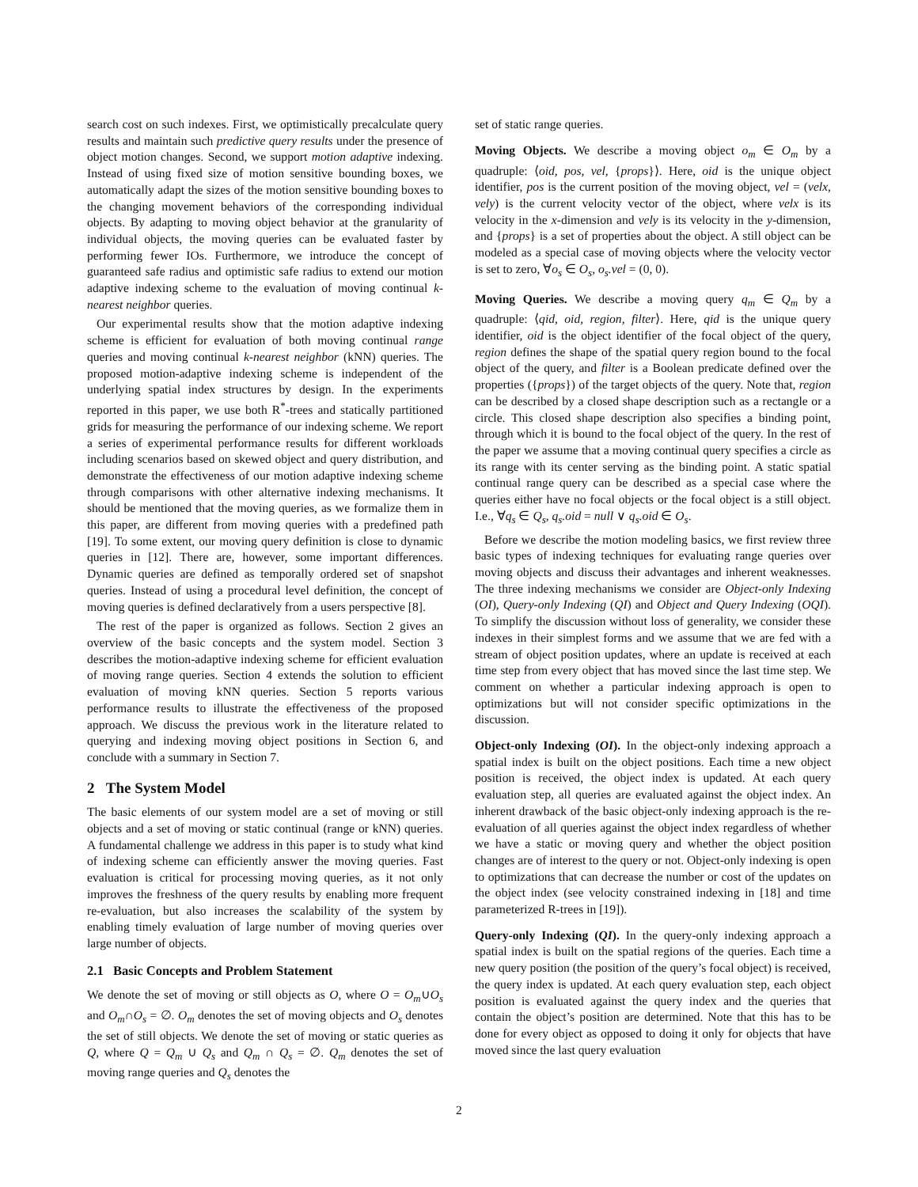search cost on such indexes. First, we optimistically precalculate query results and maintain such predictive query results under the presence of object motion changes. Second, we support motion adaptive indexing. Instead of using fixed size of motion sensitive bounding boxes, we automatically adapt the sizes of the motion sensitive bounding boxes to the changing movement behaviors of the corresponding individual objects. By adapting to moving object behavior at the granularity of individual objects, the moving queries can be evaluated faster by performing fewer IOs. Furthermore, we introduce the concept of guaranteed safe radius and optimistic safe radius to extend our motion adaptive indexing scheme to the evaluation of moving continual k-nearest neighbor queries.
Our experimental results show that the motion adaptive indexing scheme is efficient for evaluation of both moving continual range queries and moving continual k-nearest neighbor (kNN) queries. The proposed motion-adaptive indexing scheme is independent of the underlying spatial index structures by design. In the experiments reported in this paper, we use both R<sup>*</sup>-trees and statically partitioned grids for measuring the performance of our indexing scheme. We report a series of experimental performance results for different workloads including scenarios based on skewed object and query distribution, and demonstrate the effectiveness of our motion adaptive indexing scheme through comparisons with other alternative indexing mechanisms. It should be mentioned that the moving queries, as we formalize them in this paper, are different from moving queries with a predefined path [19]. To some extent, our moving query definition is close to dynamic queries in [12]. There are, however, some important differences. Dynamic queries are defined as temporally ordered set of snapshot queries. Instead of using a procedural level definition, the concept of moving queries is defined declaratively from a users perspective [8].
The rest of the paper is organized as follows. Section 2 gives an overview of the basic concepts and the system model. Section 3 describes the motion-adaptive indexing scheme for efficient evaluation of moving range queries. Section 4 extends the solution to efficient evaluation of moving kNN queries. Section 5 reports various performance results to illustrate the effectiveness of the proposed approach. We discuss the previous work in the literature related to querying and indexing moving object positions in Section 6, and conclude with a summary in Section 7.
2 The System Model
The basic elements of our system model are a set of moving or still objects and a set of moving or static continual (range or kNN) queries. A fundamental challenge we address in this paper is to study what kind of indexing scheme can efficiently answer the moving queries. Fast evaluation is critical for processing moving queries, as it not only improves the freshness of the query results by enabling more frequent re-evaluation, but also increases the scalability of the system by enabling timely evaluation of large number of moving queries over large number of objects.
2.1 Basic Concepts and Problem Statement
We denote the set of moving or still objects as O, where O = O<sub>m</sub>∪O<sub>s</sub> and O<sub>m</sub>∩O<sub>s</sub> = ∅. O<sub>m</sub> denotes the set of moving objects and O<sub>s</sub> denotes the set of still objects. We denote the set of moving or static queries as Q, where Q = Q<sub>m</sub> ∪ Q<sub>s</sub> and Q<sub>m</sub> ∩ Q<sub>s</sub> = ∅. Q<sub>m</sub> denotes the set of moving range queries and Q<sub>s</sub> denotes the
set of static range queries.
Moving Objects. We describe a moving object o<sub>m</sub> ∈ O<sub>m</sub> by a quadruple: ⟨oid, pos, vel, {props}⟩. Here, oid is the unique object identifier, pos is the current position of the moving object, vel = (velx, vely) is the current velocity vector of the object, where velx is its velocity in the x-dimension and vely is its velocity in the y-dimension, and {props} is a set of properties about the object. A still object can be modeled as a special case of moving objects where the velocity vector is set to zero, ∀o<sub>s</sub> ∈ O<sub>s</sub>, o<sub>s</sub>.vel = (0, 0).
Moving Queries. We describe a moving query q<sub>m</sub> ∈ Q<sub>m</sub> by a quadruple: ⟨qid, oid, region, filter⟩. Here, qid is the unique query identifier, oid is the object identifier of the focal object of the query, region defines the shape of the spatial query region bound to the focal object of the query, and filter is a Boolean predicate defined over the properties ({props}) of the target objects of the query. Note that, region can be described by a closed shape description such as a rectangle or a circle. This closed shape description also specifies a binding point, through which it is bound to the focal object of the query. In the rest of the paper we assume that a moving continual query specifies a circle as its range with its center serving as the binding point. A static spatial continual range query can be described as a special case where the queries either have no focal objects or the focal object is a still object. I.e., ∀q<sub>s</sub> ∈ Q<sub>s</sub>, q<sub>s</sub>.oid = null ∨ q<sub>s</sub>.oid ∈ O<sub>s</sub>.
Before we describe the motion modeling basics, we first review three basic types of indexing techniques for evaluating range queries over moving objects and discuss their advantages and inherent weaknesses. The three indexing mechanisms we consider are Object-only Indexing (OI), Query-only Indexing (QI) and Object and Query Indexing (OQI). To simplify the discussion without loss of generality, we consider these indexes in their simplest forms and we assume that we are fed with a stream of object position updates, where an update is received at each time step from every object that has moved since the last time step. We comment on whether a particular indexing approach is open to optimizations but will not consider specific optimizations in the discussion.
Object-only Indexing (OI). In the object-only indexing approach a spatial index is built on the object positions. Each time a new object position is received, the object index is updated. At each query evaluation step, all queries are evaluated against the object index. An inherent drawback of the basic object-only indexing approach is the re-evaluation of all queries against the object index regardless of whether we have a static or moving query and whether the object position changes are of interest to the query or not. Object-only indexing is open to optimizations that can decrease the number or cost of the updates on the object index (see velocity constrained indexing in [18] and time parameterized R-trees in [19]).
Query-only Indexing (QI). In the query-only indexing approach a spatial index is built on the spatial regions of the queries. Each time a new query position (the position of the query’s focal object) is received, the query index is updated. At each query evaluation step, each object position is evaluated against the query index and the queries that contain the object’s position are determined. Note that this has to be done for every object as opposed to doing it only for objects that have moved since the last query evaluation
2